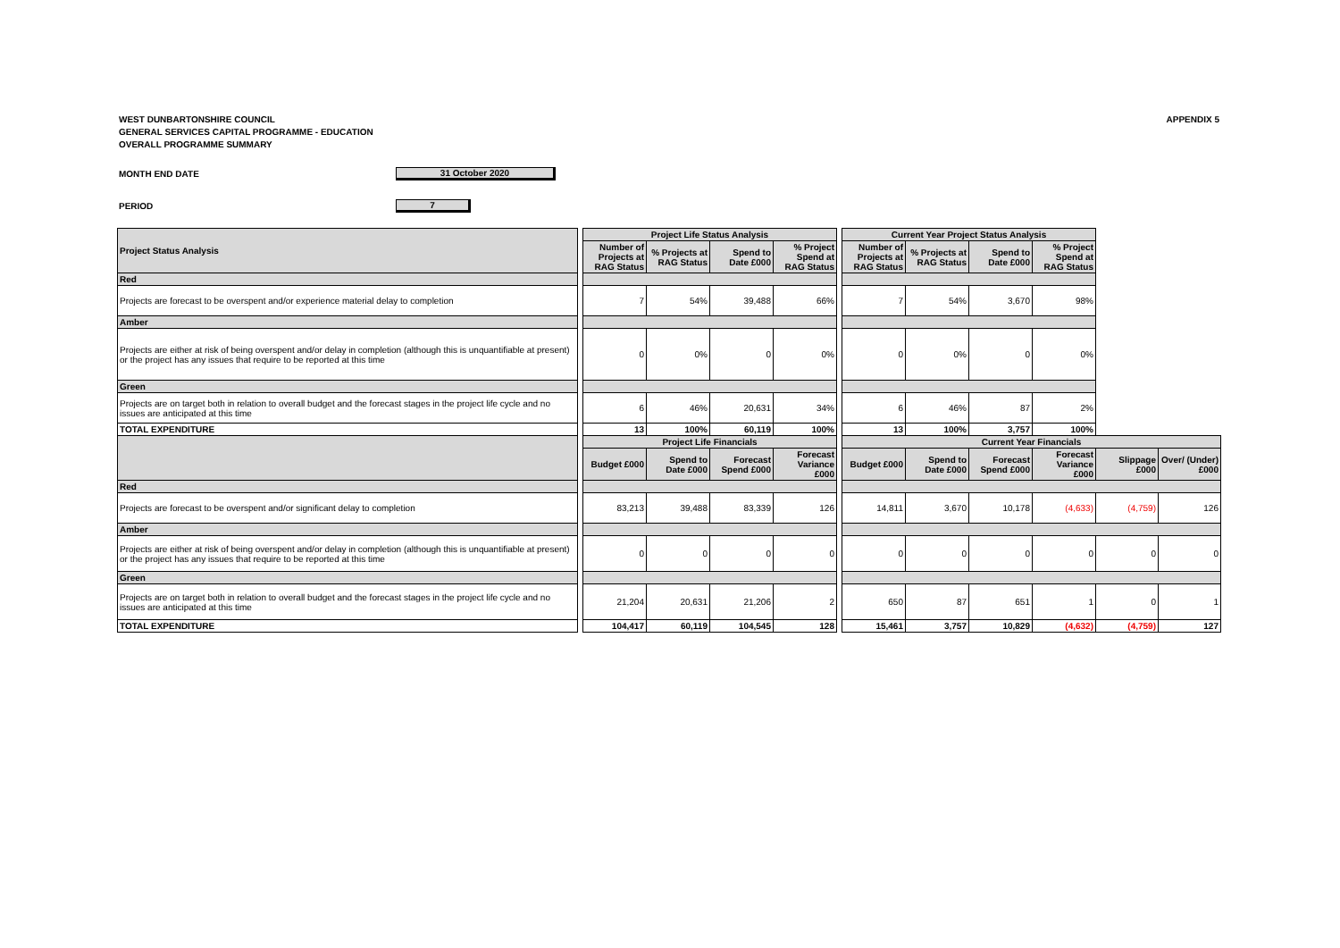WEST DUNBARTONSHIRE COUNCIL
GENERAL SERVICES CAPITAL PROGRAMME - EDUCATION
OVERALL PROGRAMME SUMMARY
APPENDIX 5
MONTH END DATE 31 October 2020
PERIOD 7
| Project Status Analysis | | Project Life Status Analysis | | | | | Current Year Project Status Analysis | | | | | |
| | | Number of Projects at RAG Status | % Projects at RAG Status | Spend to Date £000 | % Project Spend at RAG Status | | Number of Projects at RAG Status | % Projects at RAG Status | Spend to Date £000 | % Project Spend at RAG Status | | |
| Red | | | | | | | | | | | | |
| Projects are forecast to be overspent and/or experience material delay to completion | | 7 | 54% | 39,488 | 66% | | 7 | 54% | 3,670 | 98% | | |
| Amber | | | | | | | | | | | | |
| Projects are either at risk of being overspent and/or delay in completion (although this is unquantifiable at present) or the project has any issues that require to be reported at this time | | 0 | 0% | 0 | 0% | | 0 | 0% | 0 | 0% | | |
| Green | | | | | | | | | | | | |
| Projects are on target both in relation to overall budget and the forecast stages in the project life cycle and no issues are anticipated at this time | | 6 | 46% | 20,631 | 34% | | 6 | 46% | 87 | 2% | | |
| TOTAL EXPENDITURE | | 13 | 100% | 60,119 | 100% | | 13 | 100% | 3,757 | 100% | | |
| | | Project Life Financials | | | | | Current Year Financials | | | | | |
| | | Budget £000 | Spend to Date £000 | Forecast Spend £000 | Forecast Variance £000 | | Budget £000 | Spend to Date £000 | Forecast Spend £000 | Forecast Variance £000 | Slippage £000 | Over/ (Under) £000 |
| Red | | | | | | | | | | | | |
| Projects are forecast to be overspent and/or significant delay to completion | | 83,213 | 39,488 | 83,339 | 126 | | 14,811 | 3,670 | 10,178 | (4,633) | (4,759) | 126 |
| Amber | | | | | | | | | | | | |
| Projects are either at risk of being overspent and/or delay in completion (although this is unquantifiable at present) or the project has any issues that require to be reported at this time | | 0 | 0 | 0 | 0 | | 0 | 0 | 0 | 0 | 0 | 0 |
| Green | | | | | | | | | | | | |
| Projects are on target both in relation to overall budget and the forecast stages in the project life cycle and no issues are anticipated at this time | | 21,204 | 20,631 | 21,206 | 2 | | 650 | 87 | 651 | 1 | 0 | 1 |
| TOTAL EXPENDITURE | | 104,417 | 60,119 | 104,545 | 128 | | 15,461 | 3,757 | 10,829 | (4,632) | (4,759) | 127 |